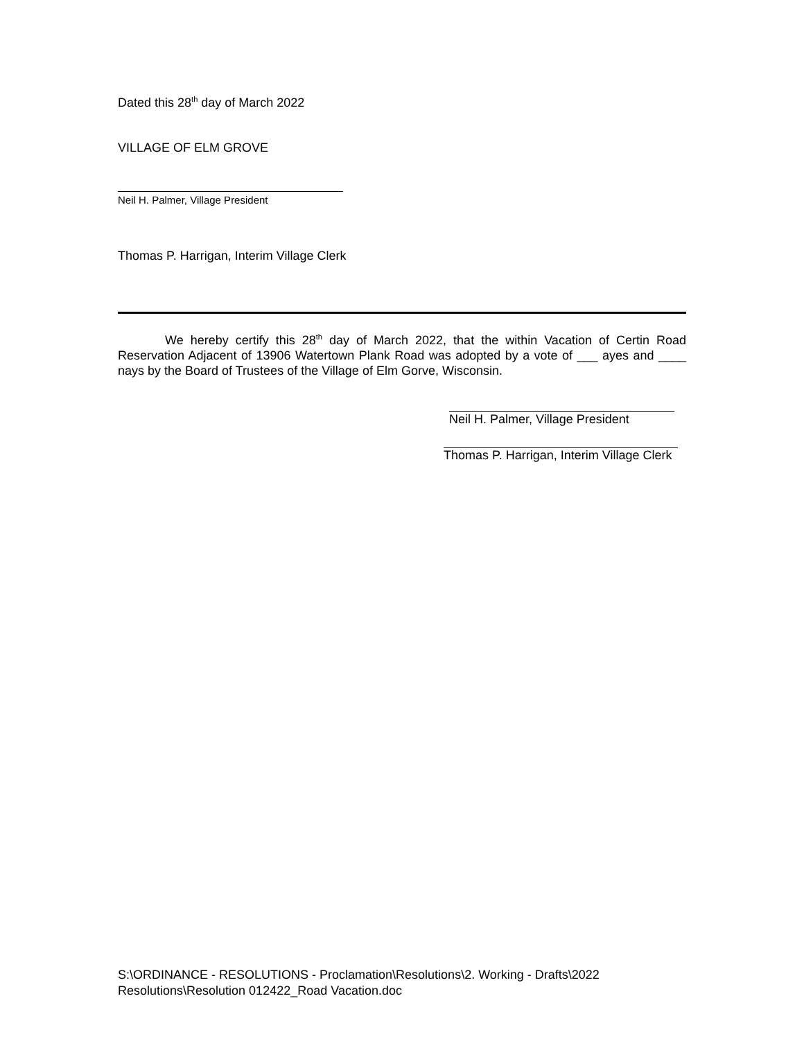Dated this 28<sup>th</sup> day of March 2022
VILLAGE OF ELM GROVE
Neil H. Palmer, Village President
Thomas P. Harrigan, Interim Village Clerk
We hereby certify this 28<sup>th</sup> day of March 2022, that the within Vacation of Certin Road Reservation Adjacent of 13906 Watertown Plank Road was adopted by a vote of ___ ayes and ____ nays by the Board of Trustees of the Village of Elm Gorve, Wisconsin.
Neil H. Palmer, Village President
Thomas P. Harrigan, Interim Village Clerk
S:\ORDINANCE - RESOLUTIONS - Proclamation\Resolutions\2. Working - Drafts\2022 Resolutions\Resolution 012422_Road Vacation.doc